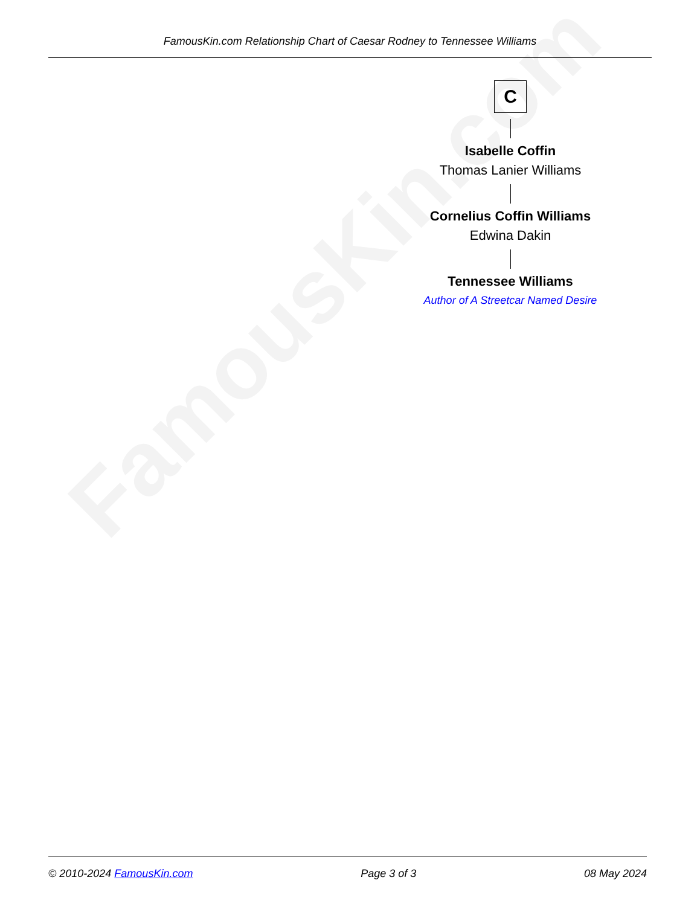FamousKin.com
FamousKin.com Relationship Chart of Caesar Rodney to Tennessee Williams
C
Isabelle Coffin
Thomas Lanier Williams
Cornelius Coffin Williams
Edwina Dakin
Tennessee Williams
Author of A Streetcar Named Desire
© 2010-2024 FamousKin.com Page 3 of 3 08 May 2024